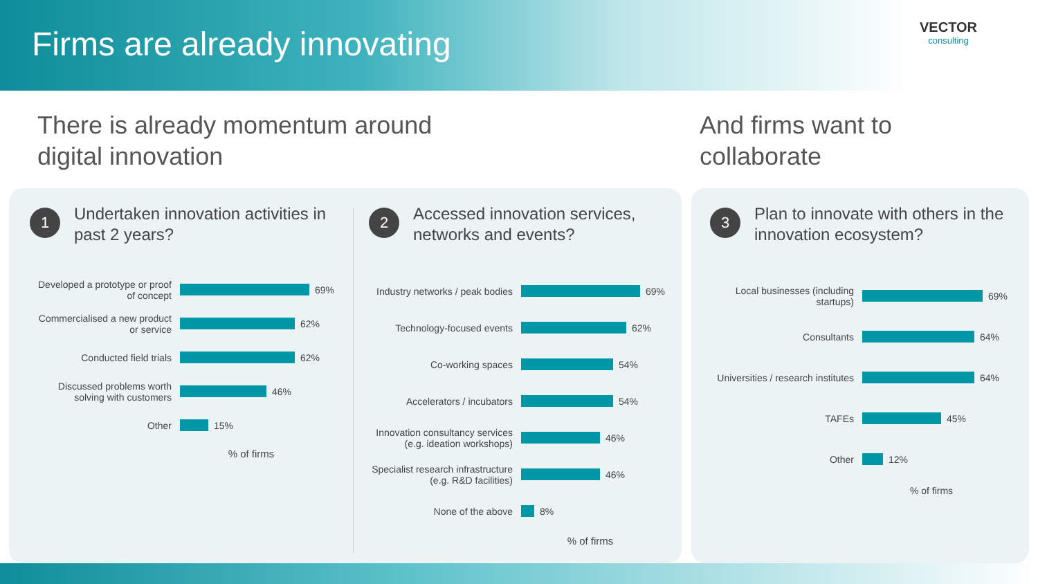Firms are already innovating
VECTOR
consulting
There is already momentum around
digital innovation
And firms want to
collaborate
1
Undertaken innovation activities in past 2 years?
Developed a prototype or proof of concept
69%
Commercialised a new product or service
62%
Conducted field trials
62%
Discussed problems worth solving with customers
46%
Other
15%
% of firms
2
Accessed innovation services, networks and events?
Industry networks / peak bodies
69%
Technology-focused events
62%
Co-working spaces
54%
Accelerators / incubators
54%
Innovation consultancy services (e.g. ideation workshops)
46%
Specialist research infrastructure (e.g. R&D facilities)
46%
None of the above
8%
% of firms
3
Plan to innovate with others in the innovation ecosystem?
Local businesses (including startups)
69%
Consultants
64%
Universities / research institutes
64%
TAFEs
45%
Other
12%
% of firms